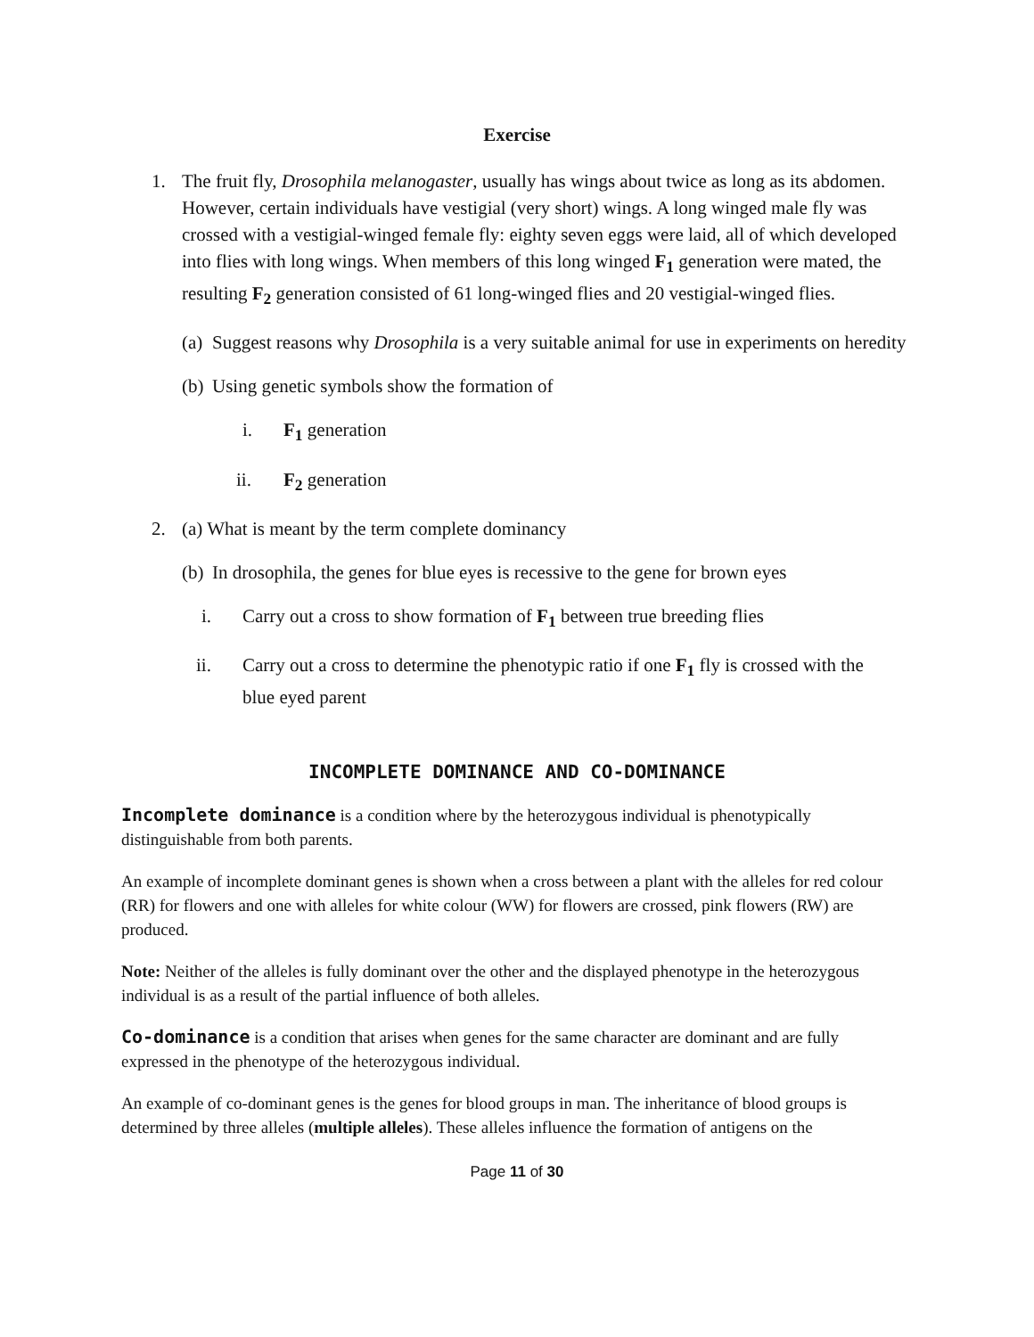Exercise
1. The fruit fly, Drosophila melanogaster, usually has wings about twice as long as its abdomen. However, certain individuals have vestigial (very short) wings. A long winged male fly was crossed with a vestigial-winged female fly: eighty seven eggs were laid, all of which developed into flies with long wings. When members of this long winged F<sub>1</sub> generation were mated, the resulting F<sub>2</sub> generation consisted of 61 long-winged flies and 20 vestigial-winged flies.
(a)
Suggest reasons why Drosophila is a very suitable animal for use in experiments on heredity
(b)
Using genetic symbols show the formation of
i. F<sub>1</sub> generation
ii. F<sub>2</sub> generation
2. (a) What is meant by the term complete dominancy
(b)
In drosophila, the genes for blue eyes is recessive to the gene for brown eyes
i. Carry out a cross to show formation of F<sub>1</sub> between true breeding flies
ii. Carry out a cross to determine the phenotypic ratio if one F<sub>1</sub> fly is crossed with the blue eyed parent
INCOMPLETE DOMINANCE AND CO-DOMINANCE
Incomplete dominance is a condition where by the heterozygous individual is phenotypically distinguishable from both parents.
An example of incomplete dominant genes is shown when a cross between a plant with the alleles for red colour (RR) for flowers and one with alleles for white colour (WW) for flowers are crossed, pink flowers (RW) are produced.
Note: Neither of the alleles is fully dominant over the other and the displayed phenotype in the heterozygous individual is as a result of the partial influence of both alleles.
Co-dominance is a condition that arises when genes for the same character are dominant and are fully expressed in the phenotype of the heterozygous individual.
An example of co-dominant genes is the genes for blood groups in man. The inheritance of blood groups is determined by three alleles (multiple alleles). These alleles influence the formation of antigens on the
Page 11 of 30